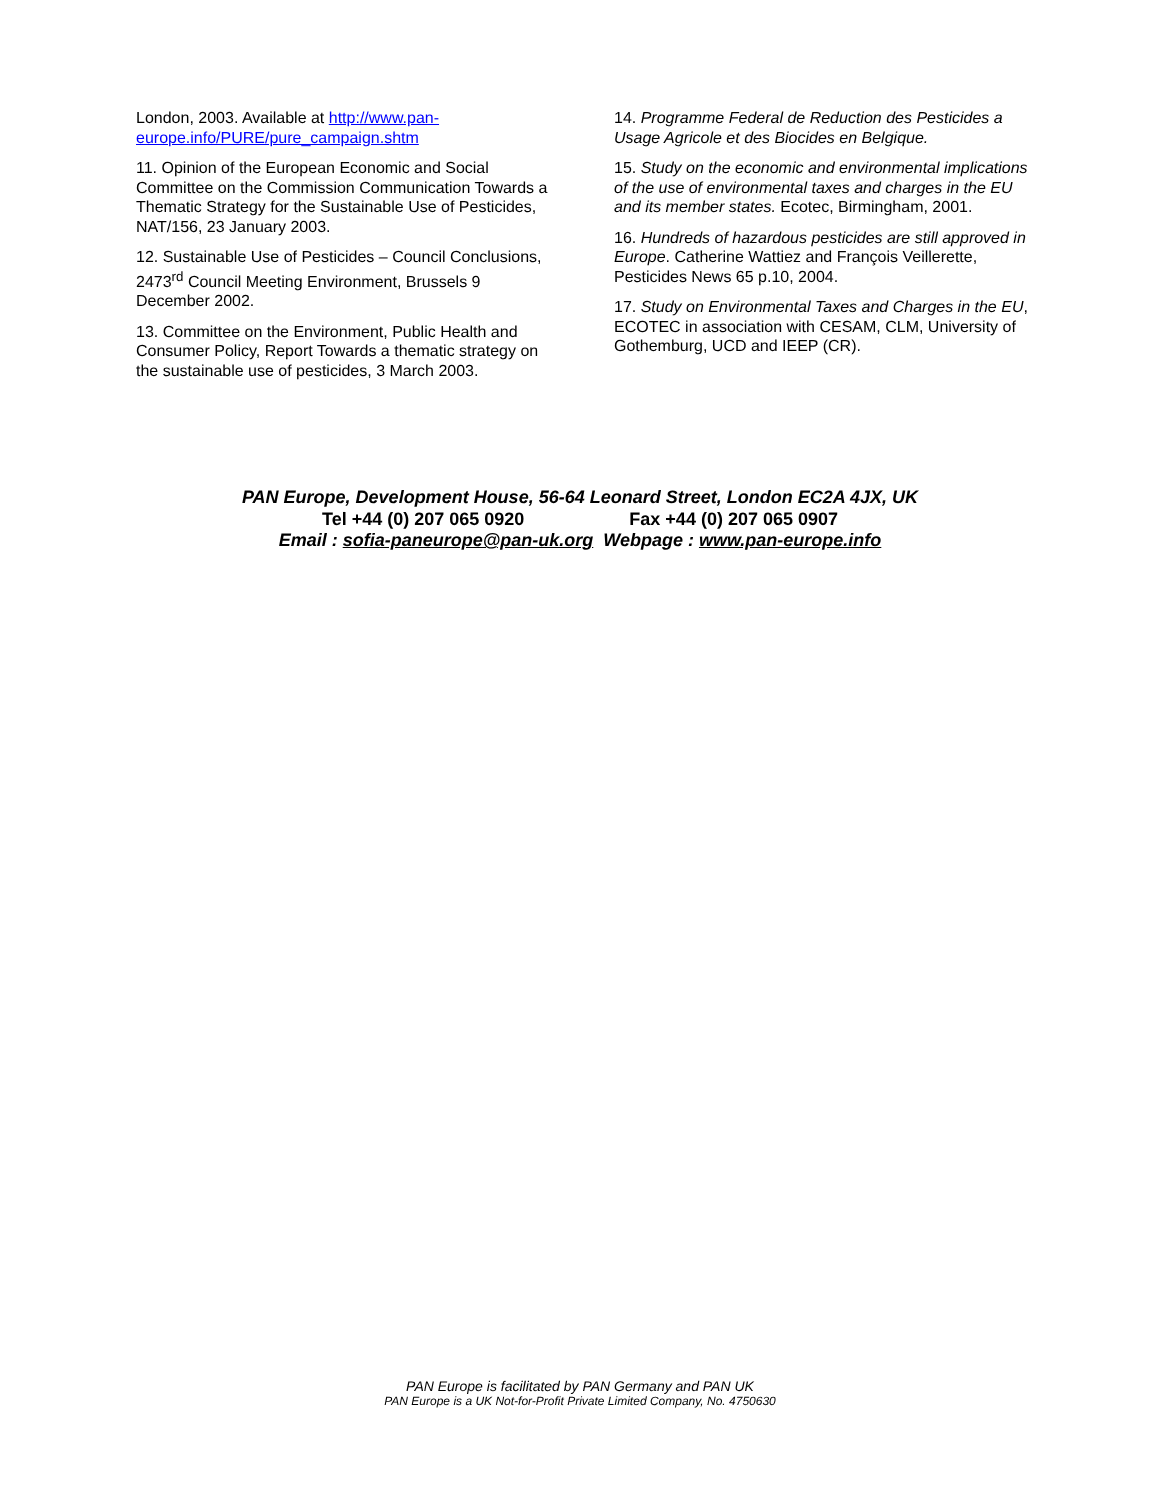London, 2003. Available at http://www.pan-europe.info/PURE/pure_campaign.shtm
11. Opinion of the European Economic and Social Committee on the Commission Communication Towards a Thematic Strategy for the Sustainable Use of Pesticides, NAT/156, 23 January 2003.
12. Sustainable Use of Pesticides – Council Conclusions, 2473<sup>rd</sup> Council Meeting Environment, Brussels 9 December 2002.
13. Committee on the Environment, Public Health and Consumer Policy, Report Towards a thematic strategy on the sustainable use of pesticides, 3 March 2003.
14. Programme Federal de Reduction des Pesticides a Usage Agricole et des Biocides en Belgique.
15. Study on the economic and environmental implications of the use of environmental taxes and charges in the EU and its member states. Ecotec, Birmingham, 2001.
16. Hundreds of hazardous pesticides are still approved in Europe. Catherine Wattiez and François Veillerette, Pesticides News 65 p.10, 2004.
17. Study on Environmental Taxes and Charges in the EU, ECOTEC in association with CESAM, CLM, University of Gothemburg, UCD and IEEP (CR).
PAN Europe, Development House, 56-64 Leonard Street, London EC2A 4JX, UK
Tel +44 (0) 207 065 0920 Fax +44 (0) 207 065 0907
Email : sofia-paneurope@pan-uk.org Webpage : www.pan-europe.info
PAN Europe is facilitated by PAN Germany and PAN UK
PAN Europe is a UK Not-for-Profit Private Limited Company, No. 4750630